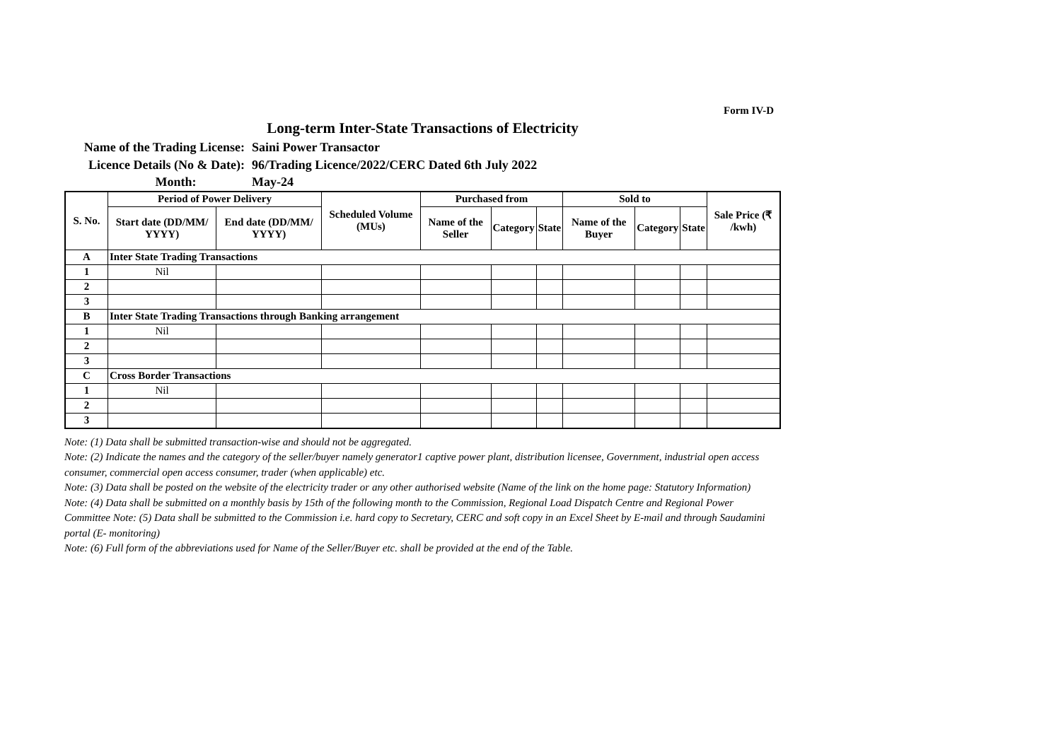Form IV-D
Long-term Inter-State Transactions of Electricity
Name of the Trading License:
Saini Power Transactor
Licence Details (No & Date):
96/Trading Licence/2022/CERC Dated 6th July 2022
Month:
May-24
| S. No. | Period of Power Delivery | | Scheduled Volume (MUs) | Purchased from | | | Sold to | | | Sale Price (₹ /kwh) |
| --- | --- | --- | --- | --- | --- | --- | --- | --- | --- | --- |
| | Start date (DD/MM/ YYYY) | End date (DD/MM/ YYYY) | | Name of the Seller | Category | State | Name of the Buyer | Category | State | |
| A | Inter State Trading Transactions | | | | | | | | | |
| 1 | Nil | | | | | | | | | |
| 2 | | | | | | | | | | |
| 3 | | | | | | | | | | |
| B | Inter State Trading Transactions through Banking arrangement | | | | | | | | | |
| 1 | Nil | | | | | | | | | |
| 2 | | | | | | | | | | |
| 3 | | | | | | | | | | |
| C | Cross Border Transactions | | | | | | | | | |
| 1 | Nil | | | | | | | | | |
| 2 | | | | | | | | | | |
| 3 | | | | | | | | | | |
Note: (1) Data shall be submitted transaction-wise and should not be aggregated.
Note: (2) Indicate the names and the category of the seller/buyer namely generator1 captive power plant, distribution licensee, Government, industrial open access consumer, commercial open access consumer, trader (when applicable) etc.
Note: (3) Data shall be posted on the website of the electricity trader or any other authorised website (Name of the link on the home page: Statutory Information)
Note: (4) Data shall be submitted on a monthly basis by 15th of the following month to the Commission, Regional Load Dispatch Centre and Regional Power Committee Note: (5) Data shall be submitted to the Commission i.e. hard copy to Secretary, CERC and soft copy in an Excel Sheet by E-mail and through Saudamini portal (E- monitoring)
Note: (6) Full form of the abbreviations used for Name of the Seller/Buyer etc. shall be provided at the end of the Table.